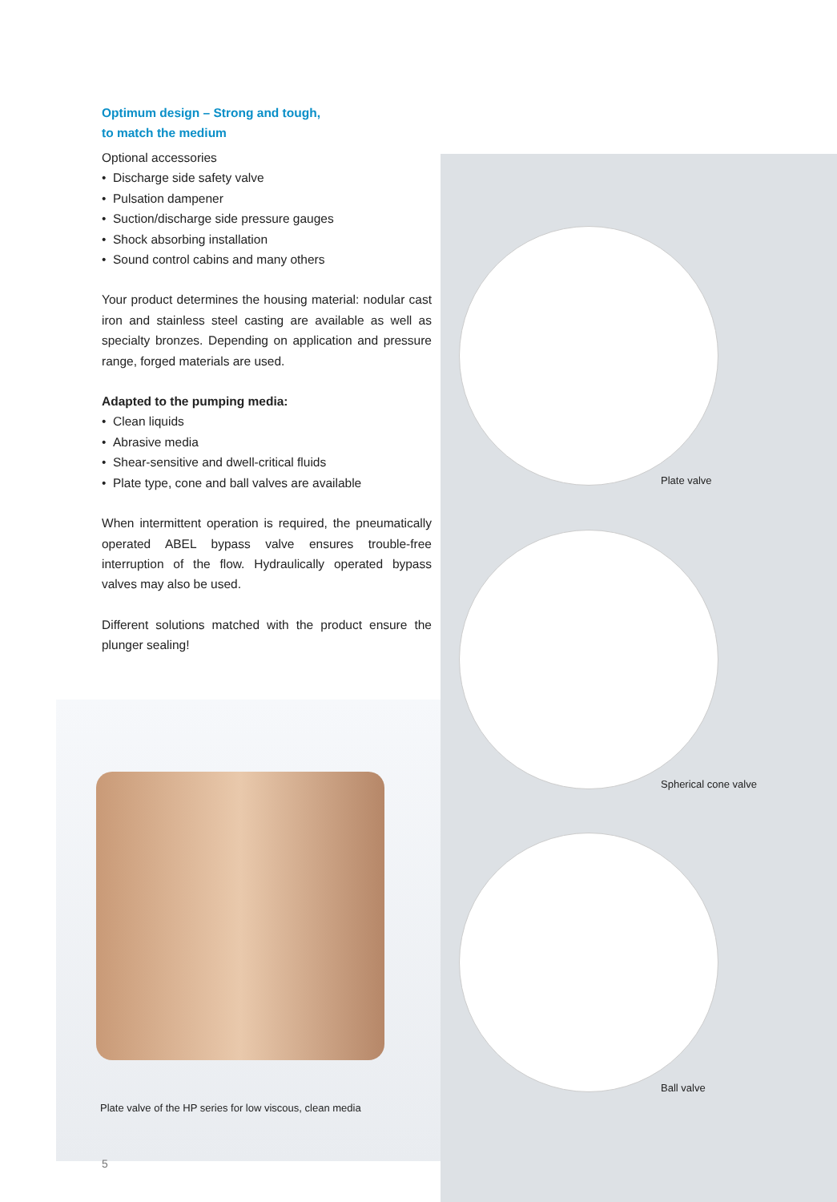Optimum design – Strong and tough,
to match the medium
Optional accessories
• Discharge side safety valve
• Pulsation dampener
• Suction/discharge side pressure gauges
• Shock absorbing installation
• Sound control cabins and many others
Your product determines the housing material: nodular cast iron and stainless steel casting are available as well as specialty bronzes. Depending on application and pressure range, forged materials are used.
Adapted to the pumping media:
• Clean liquids
• Abrasive media
• Shear-sensitive and dwell-critical fluids
• Plate type, cone and ball valves are available
When intermittent operation is required, the pneumatically operated ABEL bypass valve ensures trouble-free interruption of the flow. Hydraulically operated bypass valves may also be used.
Different solutions matched with the product ensure the plunger sealing!
Plate valve of the HP series for low viscous, clean media
5
Plate valve
Spherical cone valve
Ball valve